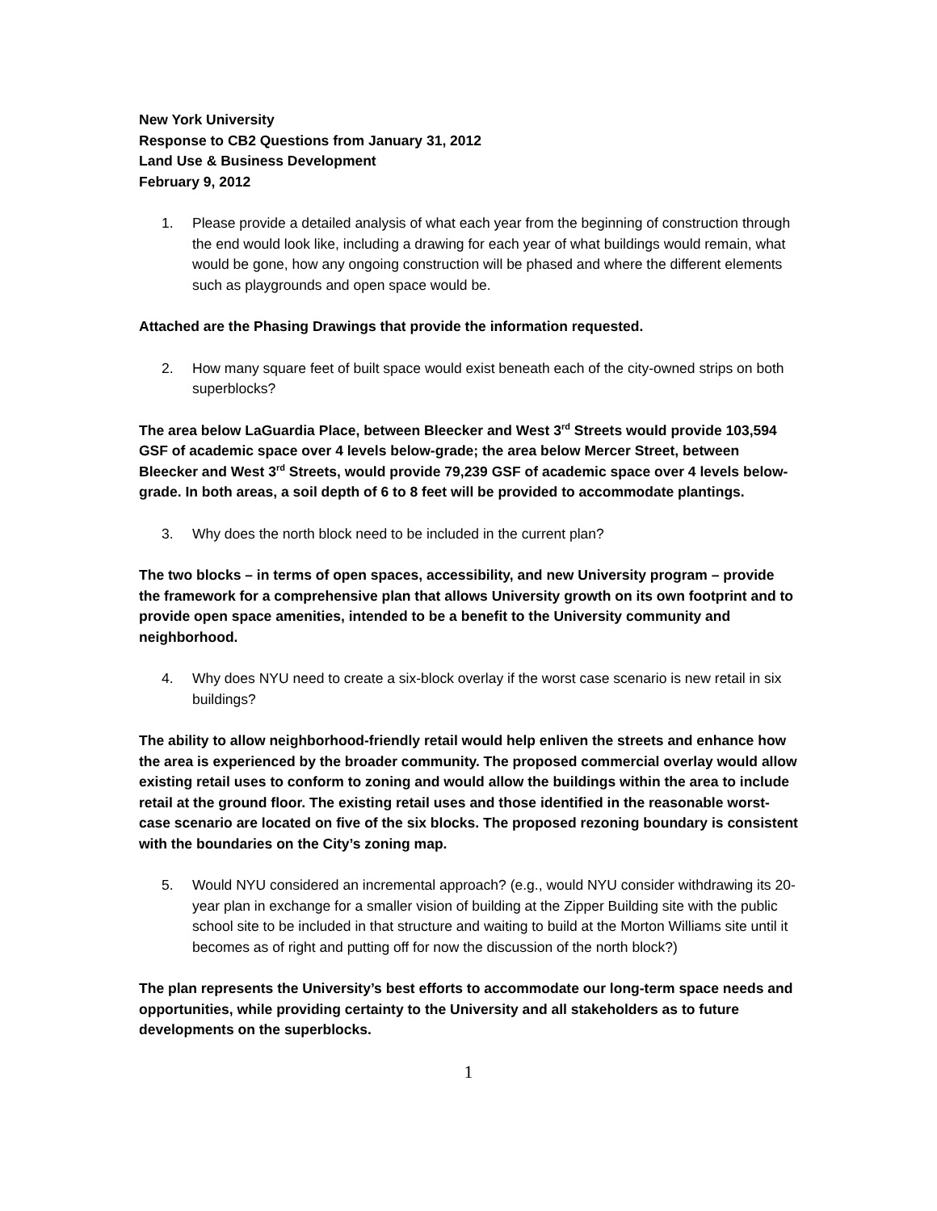New York University
Response to CB2 Questions from January 31, 2012
Land Use & Business Development
February 9, 2012
1. Please provide a detailed analysis of what each year from the beginning of construction through the end would look like, including a drawing for each year of what buildings would remain, what would be gone, how any ongoing construction will be phased and where the different elements such as playgrounds and open space would be.
Attached are the Phasing Drawings that provide the information requested.
2. How many square feet of built space would exist beneath each of the city-owned strips on both superblocks?
The area below LaGuardia Place, between Bleecker and West 3<sup>rd</sup> Streets would provide 103,594 GSF of academic space over 4 levels below-grade; the area below Mercer Street, between Bleecker and West 3<sup>rd</sup> Streets, would provide 79,239 GSF of academic space over 4 levels below-grade. In both areas, a soil depth of 6 to 8 feet will be provided to accommodate plantings.
3. Why does the north block need to be included in the current plan?
The two blocks – in terms of open spaces, accessibility, and new University program – provide the framework for a comprehensive plan that allows University growth on its own footprint and to provide open space amenities, intended to be a benefit to the University community and neighborhood.
4. Why does NYU need to create a six-block overlay if the worst case scenario is new retail in six buildings?
The ability to allow neighborhood-friendly retail would help enliven the streets and enhance how the area is experienced by the broader community. The proposed commercial overlay would allow existing retail uses to conform to zoning and would allow the buildings within the area to include retail at the ground floor. The existing retail uses and those identified in the reasonable worst-case scenario are located on five of the six blocks. The proposed rezoning boundary is consistent with the boundaries on the City’s zoning map.
5. Would NYU considered an incremental approach? (e.g., would NYU consider withdrawing its 20-year plan in exchange for a smaller vision of building at the Zipper Building site with the public school site to be included in that structure and waiting to build at the Morton Williams site until it becomes as of right and putting off for now the discussion of the north block?)
The plan represents the University’s best efforts to accommodate our long-term space needs and opportunities, while providing certainty to the University and all stakeholders as to future developments on the superblocks.
1